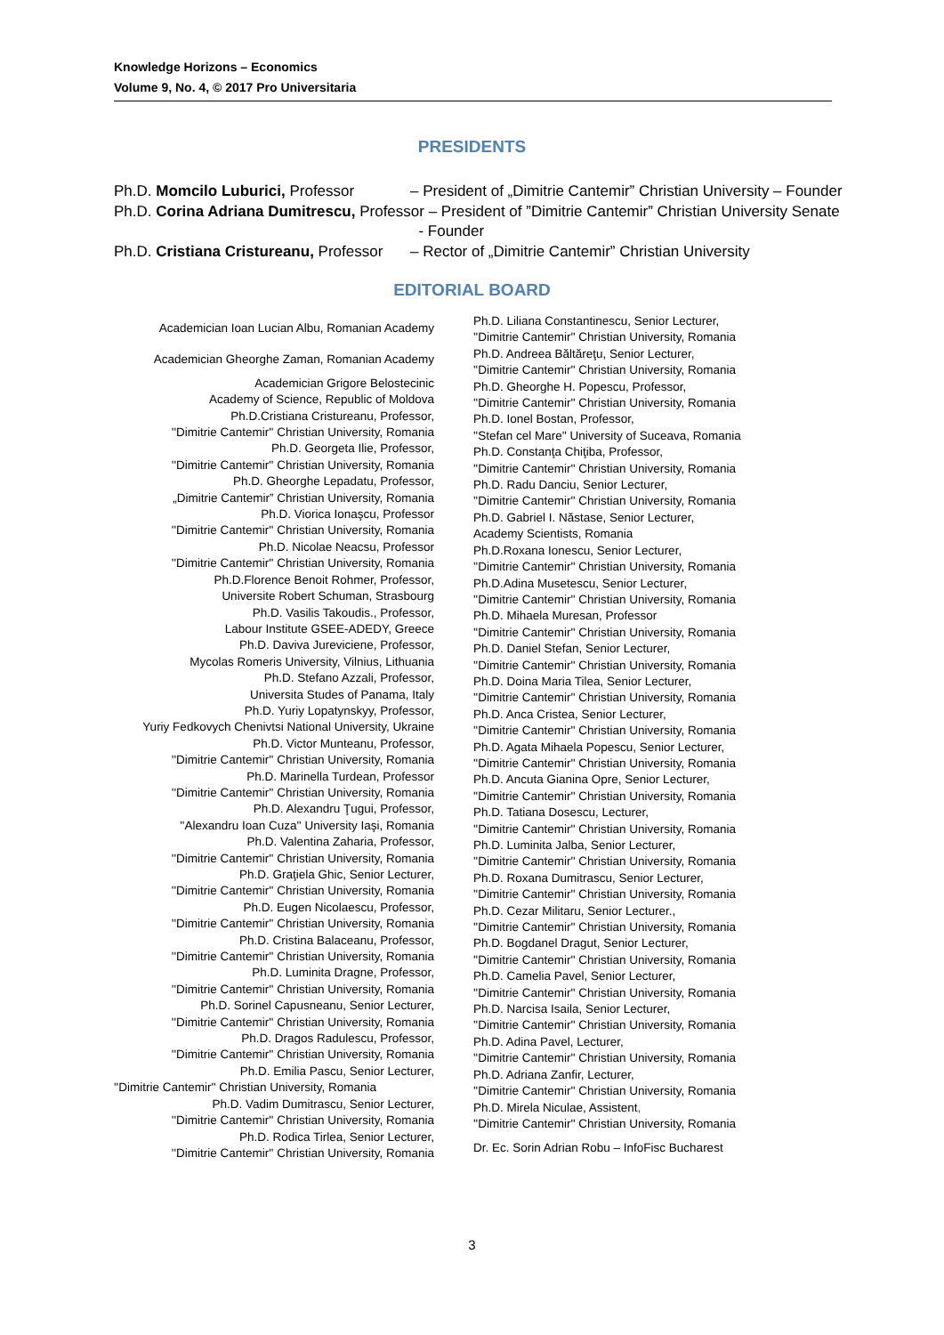Knowledge Horizons – Economics
Volume 9, No. 4, © 2017 Pro Universitaria
PRESIDENTS
Ph.D. Momcilo Luburici, Professor – President of „Dimitrie Cantemir” Christian University – Founder
Ph.D. Corina Adriana Dumitrescu, Professor – President of ”Dimitrie Cantemir” Christian University Senate
- Founder
Ph.D. Cristiana Cristureanu, Professor – Rector of „Dimitrie Cantemir” Christian University
EDITORIAL BOARD
Academician Ioan Lucian Albu, Romanian Academy
Academician Gheorghe Zaman, Romanian Academy
Academician Grigore Belostecinic
Academy of Science, Republic of Moldova
Ph.D.Cristiana Cristureanu, Professor,
''Dimitrie Cantemir'' Christian University, Romania
Ph.D. Georgeta Ilie, Professor,
''Dimitrie Cantemir'' Christian University, Romania
Ph.D. Gheorghe Lepadatu, Professor,
„Dimitrie Cantemir” Christian University, Romania
Ph.D. Viorica Ionaşcu, Professor
''Dimitrie Cantemir'' Christian University, Romania
Ph.D. Nicolae Neacsu, Professor
''Dimitrie Cantemir'' Christian University, Romania
Ph.D.Florence Benoit Rohmer, Professor,
Universite Robert Schuman, Strasbourg
Ph.D. Vasilis Takoudis., Professor,
Labour Institute GSEE-ADEDY, Greece
Ph.D. Daviva Jureviciene, Professor,
Mycolas Romeris University, Vilnius, Lithuania
Ph.D. Stefano Azzali, Professor,
Universita Studes of Panama, Italy
Ph.D. Yuriy Lopatynskyy, Professor,
Yuriy Fedkovych Chenivtsi National University, Ukraine
Ph.D. Victor Munteanu, Professor,
''Dimitrie Cantemir'' Christian University, Romania
Ph.D. Marinella Turdean, Professor
''Dimitrie Cantemir'' Christian University, Romania
Ph.D. Alexandru Ţugui, Professor,
''Alexandru Ioan Cuza'' University Iaşi, Romania
Ph.D. Valentina Zaharia, Professor,
''Dimitrie Cantemir'' Christian University, Romania
Ph.D. Graţiela Ghic, Senior Lecturer,
''Dimitrie Cantemir'' Christian University, Romania
Ph.D. Eugen Nicolaescu, Professor,
''Dimitrie Cantemir'' Christian University, Romania
Ph.D. Cristina Balaceanu, Professor,
''Dimitrie Cantemir'' Christian University, Romania
Ph.D. Luminita Dragne, Professor,
''Dimitrie Cantemir'' Christian University, Romania
Ph.D. Sorinel Capusneanu, Senior Lecturer,
''Dimitrie Cantemir'' Christian University, Romania
Ph.D. Dragos Radulescu, Professor,
''Dimitrie Cantemir'' Christian University, Romania
Ph.D. Emilia Pascu, Senior Lecturer,
''Dimitrie Cantemir'' Christian University, Romania
Ph.D. Vadim Dumitrascu, Senior Lecturer,
''Dimitrie Cantemir'' Christian University, Romania
Ph.D. Rodica Tirlea, Senior Lecturer,
''Dimitrie Cantemir'' Christian University, Romania
Ph.D. Liliana Constantinescu, Senior Lecturer,
''Dimitrie Cantemir'' Christian University, Romania
Ph.D. Andreea Băltăreţu, Senior Lecturer,
''Dimitrie Cantemir'' Christian University, Romania
Ph.D. Gheorghe H. Popescu, Professor,
''Dimitrie Cantemir'' Christian University, Romania
Ph.D. Ionel Bostan, Professor,
''Stefan cel Mare'' University of Suceava, Romania
Ph.D. Constanţa Chiţiba, Professor,
''Dimitrie Cantemir'' Christian University, Romania
Ph.D. Radu Danciu, Senior Lecturer,
''Dimitrie Cantemir'' Christian University, Romania
Ph.D. Gabriel I. Năstase, Senior Lecturer,
Academy Scientists, Romania
Ph.D.Roxana Ionescu, Senior Lecturer,
''Dimitrie Cantemir'' Christian University, Romania
Ph.D.Adina Musetescu, Senior Lecturer,
''Dimitrie Cantemir'' Christian University, Romania
Ph.D. Mihaela Muresan, Professor
''Dimitrie Cantemir'' Christian University, Romania
Ph.D. Daniel Stefan, Senior Lecturer,
''Dimitrie Cantemir'' Christian University, Romania
Ph.D. Doina Maria Tilea, Senior Lecturer,
''Dimitrie Cantemir'' Christian University, Romania
Ph.D. Anca Cristea, Senior Lecturer,
''Dimitrie Cantemir'' Christian University, Romania
Ph.D. Agata Mihaela Popescu, Senior Lecturer,
''Dimitrie Cantemir'' Christian University, Romania
Ph.D. Ancuta Gianina Opre, Senior Lecturer,
''Dimitrie Cantemir'' Christian University, Romania
Ph.D. Tatiana Dosescu, Lecturer,
''Dimitrie Cantemir'' Christian University, Romania
Ph.D. Luminita Jalba, Senior Lecturer,
''Dimitrie Cantemir'' Christian University, Romania
Ph.D. Roxana Dumitrascu, Senior Lecturer,
''Dimitrie Cantemir'' Christian University, Romania
Ph.D. Cezar Militaru, Senior Lecturer.,
''Dimitrie Cantemir'' Christian University, Romania
Ph.D. Bogdanel Dragut, Senior Lecturer,
''Dimitrie Cantemir'' Christian University, Romania
Ph.D. Camelia Pavel, Senior Lecturer,
''Dimitrie Cantemir'' Christian University, Romania
Ph.D. Narcisa Isaila, Senior Lecturer,
''Dimitrie Cantemir'' Christian University, Romania
Ph.D. Adina Pavel, Lecturer,
''Dimitrie Cantemir'' Christian University, Romania
Ph.D. Adriana Zanfir, Lecturer,
''Dimitrie Cantemir'' Christian University, Romania
Ph.D. Mirela Niculae, Assistent,
''Dimitrie Cantemir'' Christian University, Romania
Dr. Ec. Sorin Adrian Robu – InfoFisc Bucharest
3